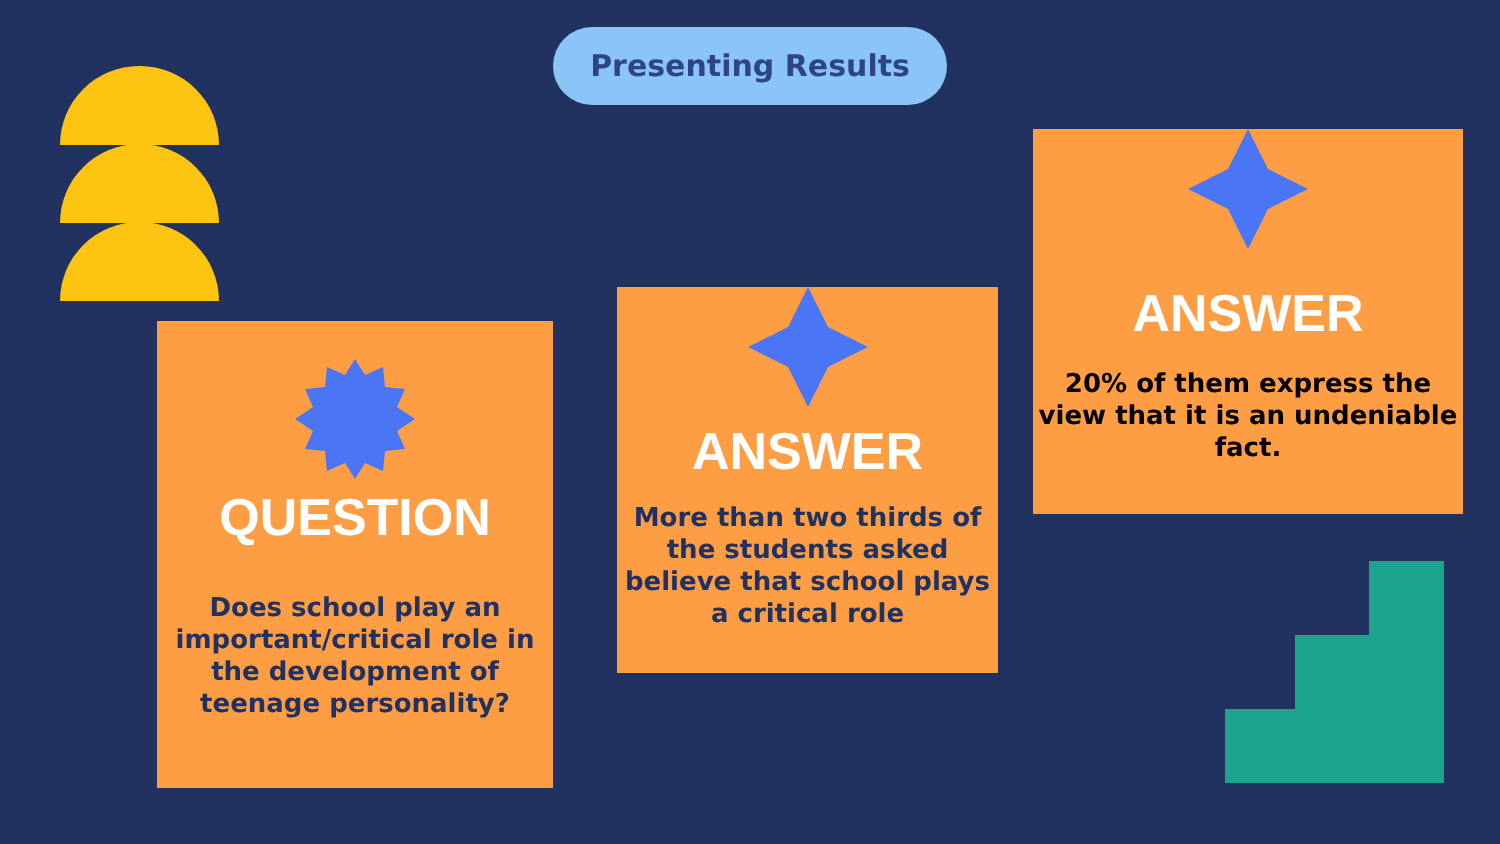Presenting Results
QUESTION
Does school play an important/critical role in the development of teenage personality?
ANSWER
More than two thirds of the students asked believe that school plays a critical role
ANSWER
20% of them express the view that it is an undeniable fact.